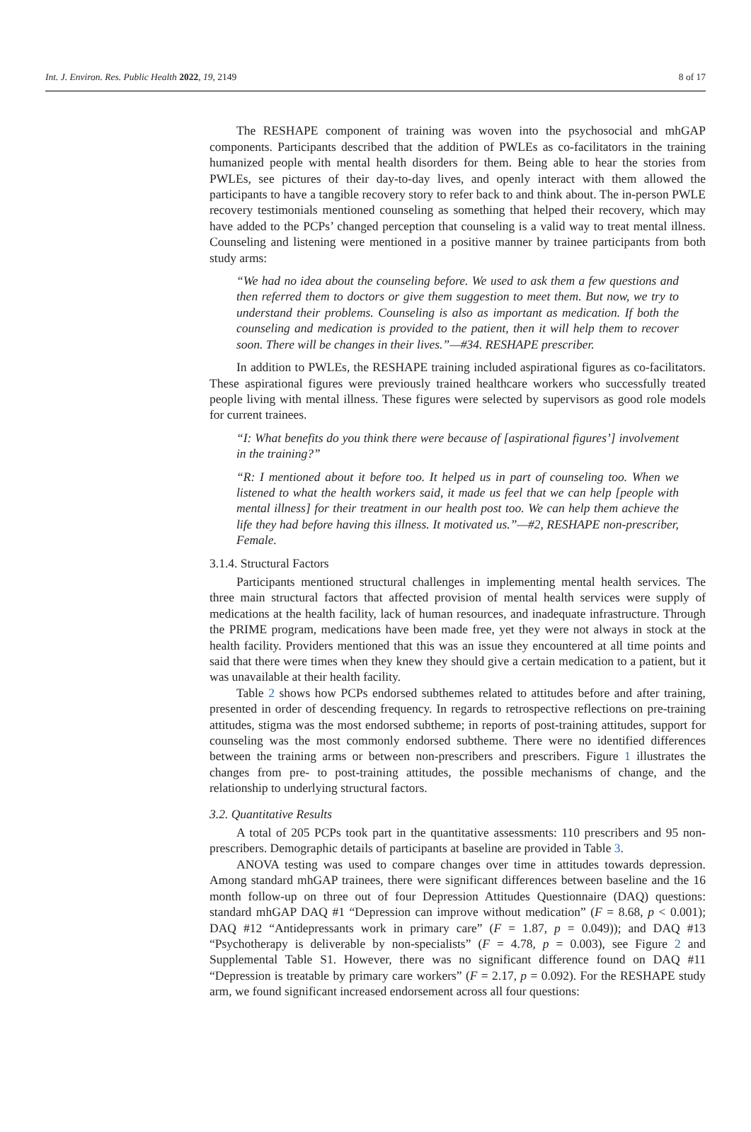Int. J. Environ. Res. Public Health 2022, 19, 2149 8 of 17
The RESHAPE component of training was woven into the psychosocial and mhGAP components. Participants described that the addition of PWLEs as co-facilitators in the training humanized people with mental health disorders for them. Being able to hear the stories from PWLEs, see pictures of their day-to-day lives, and openly interact with them allowed the participants to have a tangible recovery story to refer back to and think about. The in-person PWLE recovery testimonials mentioned counseling as something that helped their recovery, which may have added to the PCPs’ changed perception that counseling is a valid way to treat mental illness. Counseling and listening were mentioned in a positive manner by trainee participants from both study arms:
“We had no idea about the counseling before. We used to ask them a few questions and then referred them to doctors or give them suggestion to meet them. But now, we try to understand their problems. Counseling is also as important as medication. If both the counseling and medication is provided to the patient, then it will help them to recover soon. There will be changes in their lives.”—#34. RESHAPE prescriber.
In addition to PWLEs, the RESHAPE training included aspirational figures as co-facilitators. These aspirational figures were previously trained healthcare workers who successfully treated people living with mental illness. These figures were selected by supervisors as good role models for current trainees.
“I: What benefits do you think there were because of [aspirational figures’] involvement in the training?”
“R: I mentioned about it before too. It helped us in part of counseling too. When we listened to what the health workers said, it made us feel that we can help [people with mental illness] for their treatment in our health post too. We can help them achieve the life they had before having this illness. It motivated us.”—#2, RESHAPE non-prescriber, Female.
3.1.4. Structural Factors
Participants mentioned structural challenges in implementing mental health services. The three main structural factors that affected provision of mental health services were supply of medications at the health facility, lack of human resources, and inadequate infrastructure. Through the PRIME program, medications have been made free, yet they were not always in stock at the health facility. Providers mentioned that this was an issue they encountered at all time points and said that there were times when they knew they should give a certain medication to a patient, but it was unavailable at their health facility.
Table 2 shows how PCPs endorsed subthemes related to attitudes before and after training, presented in order of descending frequency. In regards to retrospective reflections on pre-training attitudes, stigma was the most endorsed subtheme; in reports of post-training attitudes, support for counseling was the most commonly endorsed subtheme. There were no identified differences between the training arms or between non-prescribers and prescribers. Figure 1 illustrates the changes from pre- to post-training attitudes, the possible mechanisms of change, and the relationship to underlying structural factors.
3.2. Quantitative Results
A total of 205 PCPs took part in the quantitative assessments: 110 prescribers and 95 non-prescribers. Demographic details of participants at baseline are provided in Table 3.
ANOVA testing was used to compare changes over time in attitudes towards depression. Among standard mhGAP trainees, there were significant differences between baseline and the 16 month follow-up on three out of four Depression Attitudes Questionnaire (DAQ) questions: standard mhGAP DAQ #1 “Depression can improve without medication” (F = 8.68, p < 0.001); DAQ #12 “Antidepressants work in primary care” (F = 1.87, p = 0.049)); and DAQ #13 “Psychotherapy is deliverable by non-specialists” (F = 4.78, p = 0.003), see Figure 2 and Supplemental Table S1. However, there was no significant difference found on DAQ #11 “Depression is treatable by primary care workers” (F = 2.17, p = 0.092). For the RESHAPE study arm, we found significant increased endorsement across all four questions: